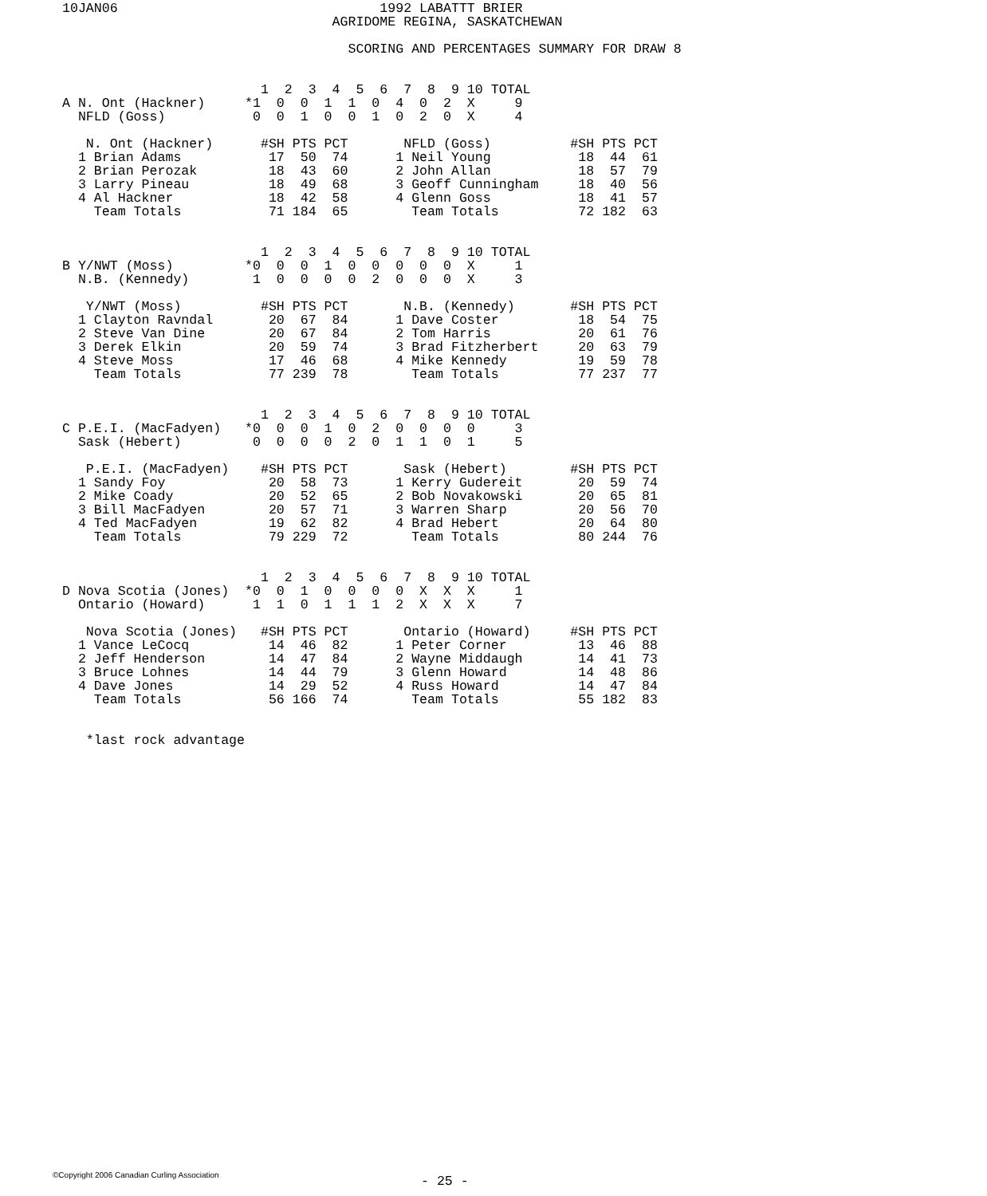10JAN06                                 1992 LABATTT BRIER
                                  AGRIDOME REGINA, SASKATCHEWAN

                                    SCORING AND PERCENTAGES SUMMARY FOR DRAW 8


                         1  2  3  4  5  6  7  8  9 10 TOTAL
A N. Ont (Hackner)     *1  0  0  1  1  0  4  0  2  X     9
  NFLD (Goss)           0  0  1  0  0  1  0  2  0  X     4

   N. Ont (Hackner)      #SH PTS PCT       NFLD (Goss)          #SH PTS PCT
  1 Brian Adams           17  50  74      1 Neil Young           18  44  61
  2 Brian Perozak         18  43  60      2 John Allan           18  57  79
  3 Larry Pineau          18  49  68      3 Geoff Cunningham     18  40  56
  4 Al Hackner            18  42  58      4 Glenn Goss           18  41  57
    Team Totals           71 184  65        Team Totals          72 182  63


                         1  2  3  4  5  6  7  8  9 10 TOTAL
B Y/NWT (Moss)         *0  0  0  1  0  0  0  0  0  X     1
  N.B. (Kennedy)        1  0  0  0  0  2  0  0  0  X     3

   Y/NWT (Moss)          #SH PTS PCT       N.B. (Kennedy)       #SH PTS PCT
  1 Clayton Ravndal       20  67  84      1 Dave Coster          18  54  75
  2 Steve Van Dine        20  67  84      2 Tom Harris           20  61  76
  3 Derek Elkin           20  59  74      3 Brad Fitzherbert     20  63  79
  4 Steve Moss            17  46  68      4 Mike Kennedy         19  59  78
    Team Totals           77 239  78        Team Totals          77 237  77


                         1  2  3  4  5  6  7  8  9 10 TOTAL
C P.E.I. (MacFadyen)   *0  0  0  1  0  2  0  0  0  0     3
  Sask (Hebert)         0  0  0  0  2  0  1  1  0  1     5

   P.E.I. (MacFadyen)    #SH PTS PCT       Sask (Hebert)        #SH PTS PCT
  1 Sandy Foy             20  58  73      1 Kerry Gudereit       20  59  74
  2 Mike Coady            20  52  65      2 Bob Novakowski       20  65  81
  3 Bill MacFadyen        20  57  71      3 Warren Sharp         20  56  70
  4 Ted MacFadyen         19  62  82      4 Brad Hebert          20  64  80
    Team Totals           79 229  72        Team Totals          80 244  76


                         1  2  3  4  5  6  7  8  9 10 TOTAL
D Nova Scotia (Jones)  *0  0  1  0  0  0  0  X  X  X     1
  Ontario (Howard)      1  1  0  1  1  1  2  X  X  X     7

   Nova Scotia (Jones)   #SH PTS PCT       Ontario (Howard)     #SH PTS PCT
  1 Vance LeCocq          14  46  82      1 Peter Corner         13  46  88
  2 Jeff Henderson        14  47  84      2 Wayne Middaugh       14  41  73
  3 Bruce Lohnes          14  44  79      3 Glenn Howard         14  48  86
  4 Dave Jones            14  29  52      4 Russ Howard          14  47  84
    Team Totals           56 166  74        Team Totals          55 182  83


   *last rock advantage
©Copyright 2006 Canadian Curling Association
- 25 -